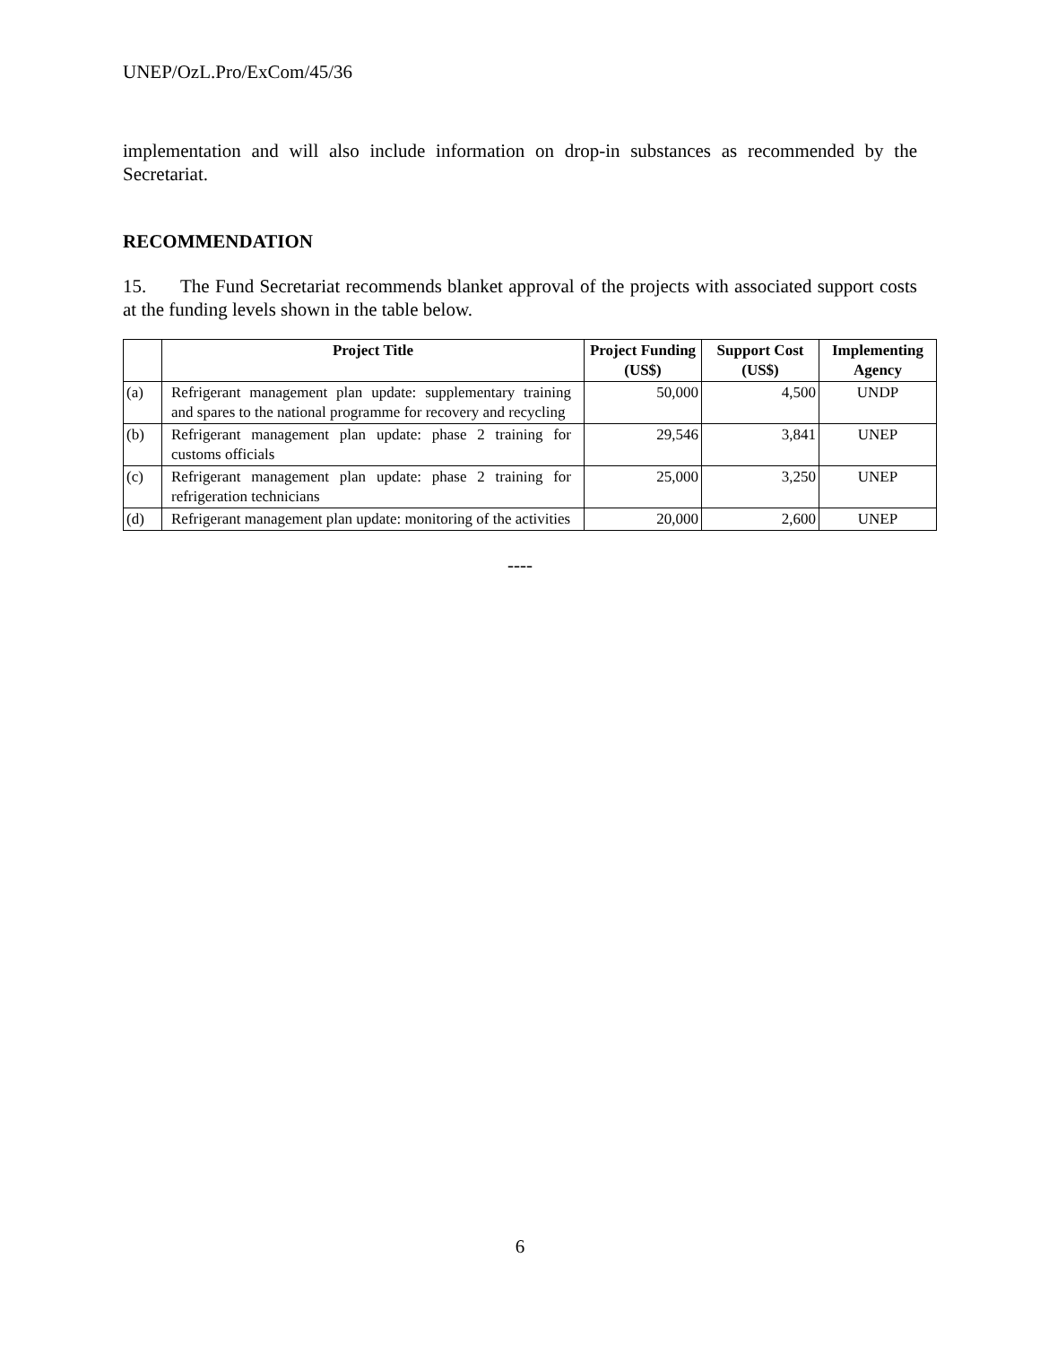UNEP/OzL.Pro/ExCom/45/36
implementation and will also include information on drop-in substances as recommended by the Secretariat.
RECOMMENDATION
15. The Fund Secretariat recommends blanket approval of the projects with associated support costs at the funding levels shown in the table below.
| | Project Title | Project Funding (US$) | Support Cost (US$) | Implementing Agency |
| --- | --- | --- | --- | --- |
| (a) | Refrigerant management plan update: supplementary training and spares to the national programme for recovery and recycling | 50,000 | 4,500 | UNDP |
| (b) | Refrigerant management plan update: phase 2 training for customs officials | 29,546 | 3,841 | UNEP |
| (c) | Refrigerant management plan update: phase 2 training for refrigeration technicians | 25,000 | 3,250 | UNEP |
| (d) | Refrigerant management plan update: monitoring of the activities | 20,000 | 2,600 | UNEP |
----
6